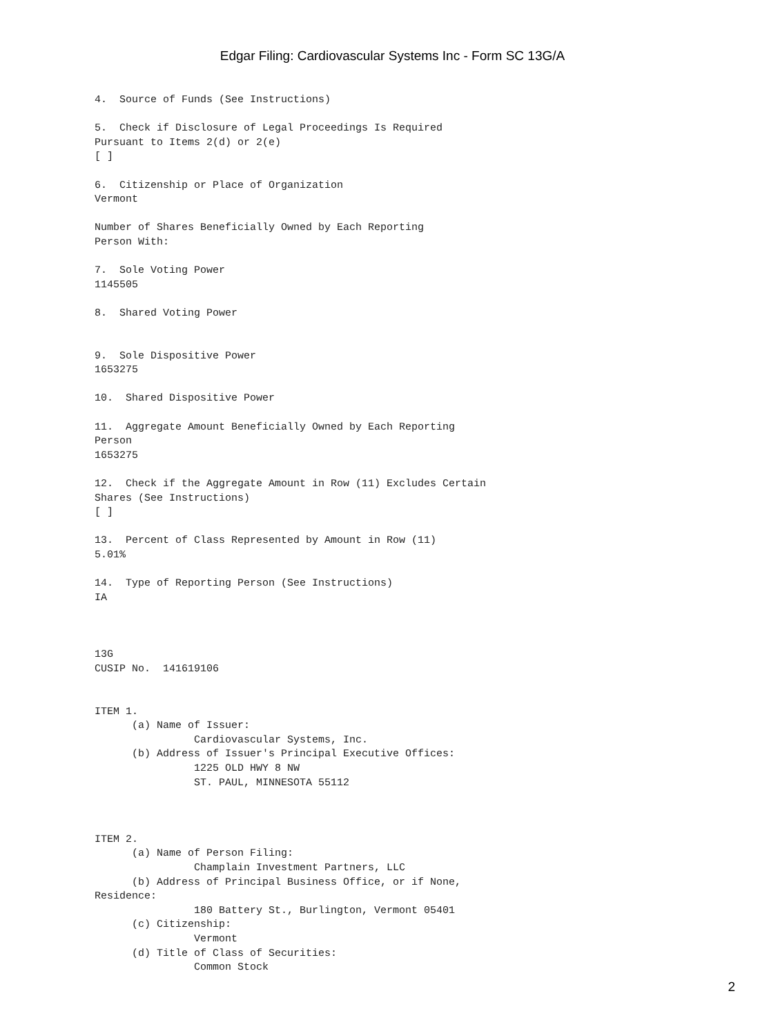Edgar Filing: Cardiovascular Systems Inc - Form SC 13G/A
4.  Source of Funds (See Instructions)

5.  Check if Disclosure of Legal Proceedings Is Required
Pursuant to Items 2(d) or 2(e)
[ ]

6.  Citizenship or Place of Organization
Vermont

Number of Shares Beneficially Owned by Each Reporting
Person With:

7.  Sole Voting Power
1145505

8.  Shared Voting Power


9.  Sole Dispositive Power
1653275

10.  Shared Dispositive Power

11.  Aggregate Amount Beneficially Owned by Each Reporting
Person
1653275

12.  Check if the Aggregate Amount in Row (11) Excludes Certain
Shares (See Instructions)
[ ]

13.  Percent of Class Represented by Amount in Row (11)
5.01%

14.  Type of Reporting Person (See Instructions)
IA



13G
CUSIP No.  141619106


ITEM 1.
      (a) Name of Issuer:
                Cardiovascular Systems, Inc.
      (b) Address of Issuer's Principal Executive Offices:
                1225 OLD HWY 8 NW
                ST. PAUL, MINNESOTA 55112



ITEM 2.
      (a) Name of Person Filing:
                Champlain Investment Partners, LLC
      (b) Address of Principal Business Office, or if None,
Residence:
                180 Battery St., Burlington, Vermont 05401
      (c) Citizenship:
                Vermont
      (d) Title of Class of Securities:
                Common Stock
2